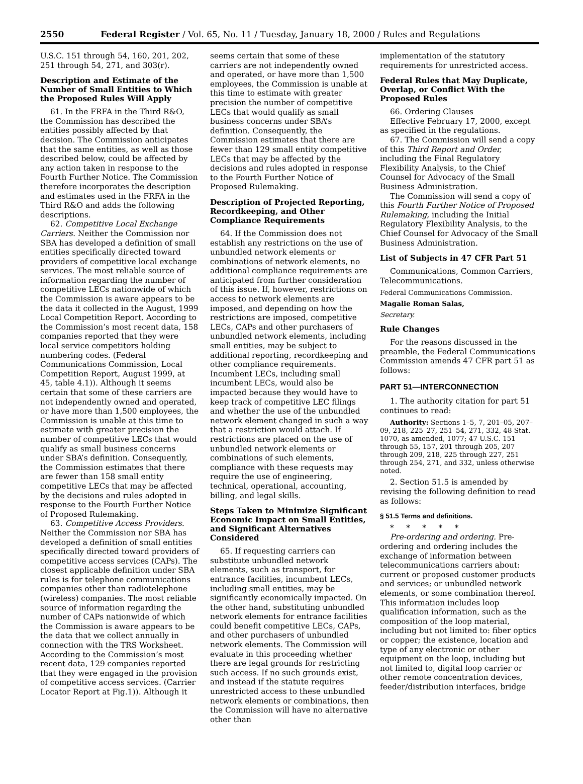2550 Federal Register / Vol. 65, No. 11 / Tuesday, January 18, 2000 / Rules and Regulations
U.S.C. 151 through 54, 160, 201, 202, 251 through 54, 271, and 303(r).
Description and Estimate of the Number of Small Entities to Which the Proposed Rules Will Apply
61. In the FRFA in the Third R&O, the Commission has described the entities possibly affected by that decision. The Commission anticipates that the same entities, as well as those described below, could be affected by any action taken in response to the Fourth Further Notice. The Commission therefore incorporates the description and estimates used in the FRFA in the Third R&O and adds the following descriptions.
62. Competitive Local Exchange Carriers. Neither the Commission nor SBA has developed a definition of small entities specifically directed toward providers of competitive local exchange services. The most reliable source of information regarding the number of competitive LECs nationwide of which the Commission is aware appears to be the data it collected in the August, 1999 Local Competition Report. According to the Commission’s most recent data, 158 companies reported that they were local service competitors holding numbering codes. (Federal Communications Commission, Local Competition Report, August 1999, at 45, table 4.1)). Although it seems certain that some of these carriers are not independently owned and operated, or have more than 1,500 employees, the Commission is unable at this time to estimate with greater precision the number of competitive LECs that would qualify as small business concerns under SBA’s definition. Consequently, the Commission estimates that there are fewer than 158 small entity competitive LECs that may be affected by the decisions and rules adopted in response to the Fourth Further Notice of Proposed Rulemaking.
63. Competitive Access Providers. Neither the Commission nor SBA has developed a definition of small entities specifically directed toward providers of competitive access services (CAPs). The closest applicable definition under SBA rules is for telephone communications companies other than radiotelephone (wireless) companies. The most reliable source of information regarding the number of CAPs nationwide of which the Commission is aware appears to be the data that we collect annually in connection with the TRS Worksheet. According to the Commission’s most recent data, 129 companies reported that they were engaged in the provision of competitive access services. (Carrier Locator Report at Fig.1)). Although it
seems certain that some of these carriers are not independently owned and operated, or have more than 1,500 employees, the Commission is unable at this time to estimate with greater precision the number of competitive LECs that would qualify as small business concerns under SBA’s definition. Consequently, the Commission estimates that there are fewer than 129 small entity competitive LECs that may be affected by the decisions and rules adopted in response to the Fourth Further Notice of Proposed Rulemaking.
Description of Projected Reporting, Recordkeeping, and Other Compliance Requirements
64. If the Commission does not establish any restrictions on the use of unbundled network elements or combinations of network elements, no additional compliance requirements are anticipated from further consideration of this issue. If, however, restrictions on access to network elements are imposed, and depending on how the restrictions are imposed, competitive LECs, CAPs and other purchasers of unbundled network elements, including small entities, may be subject to additional reporting, recordkeeping and other compliance requirements. Incumbent LECs, including small incumbent LECs, would also be impacted because they would have to keep track of competitive LEC filings and whether the use of the unbundled network element changed in such a way that a restriction would attach. If restrictions are placed on the use of unbundled network elements or combinations of such elements, compliance with these requests may require the use of engineering, technical, operational, accounting, billing, and legal skills.
Steps Taken to Minimize Significant Economic Impact on Small Entities, and Significant Alternatives Considered
65. If requesting carriers can substitute unbundled network elements, such as transport, for entrance facilities, incumbent LECs, including small entities, may be significantly economically impacted. On the other hand, substituting unbundled network elements for entrance facilities could benefit competitive LECs, CAPs, and other purchasers of unbundled network elements. The Commission will evaluate in this proceeding whether there are legal grounds for restricting such access. If no such grounds exist, and instead if the statute requires unrestricted access to these unbundled network elements or combinations, then the Commission will have no alternative other than
implementation of the statutory requirements for unrestricted access.
Federal Rules that May Duplicate, Overlap, or Conflict With the Proposed Rules
66. Ordering Clauses
Effective February 17, 2000, except as specified in the regulations.
67. The Commission will send a copy of this Third Report and Order, including the Final Regulatory Flexibility Analysis, to the Chief Counsel for Advocacy of the Small Business Administration.
The Commission will send a copy of this Fourth Further Notice of Proposed Rulemaking, including the Initial Regulatory Flexibility Analysis, to the Chief Counsel for Advocacy of the Small Business Administration.
List of Subjects in 47 CFR Part 51
Communications, Common Carriers, Telecommunications.
Federal Communications Commission.
Magalie Roman Salas,
Secretary.
Rule Changes
For the reasons discussed in the preamble, the Federal Communications Commission amends 47 CFR part 51 as follows:
PART 51—INTERCONNECTION
1. The authority citation for part 51 continues to read:
Authority: Sections 1–5, 7, 201–05, 207–09, 218, 225–27, 251–54, 271, 332, 48 Stat. 1070, as amended, 1077; 47 U.S.C. 151 through 55, 157, 201 through 205, 207 through 209, 218, 225 through 227, 251 through 254, 271, and 332, unless otherwise noted.
2. Section 51.5 is amended by revising the following definition to read as follows:
§ 51.5 Terms and definitions.
* * * * *
Pre-ordering and ordering. Pre-ordering and ordering includes the exchange of information between telecommunications carriers about: current or proposed customer products and services; or unbundled network elements, or some combination thereof. This information includes loop qualification information, such as the composition of the loop material, including but not limited to: fiber optics or copper; the existence, location and type of any electronic or other equipment on the loop, including but not limited to, digital loop carrier or other remote concentration devices, feeder/distribution interfaces, bridge